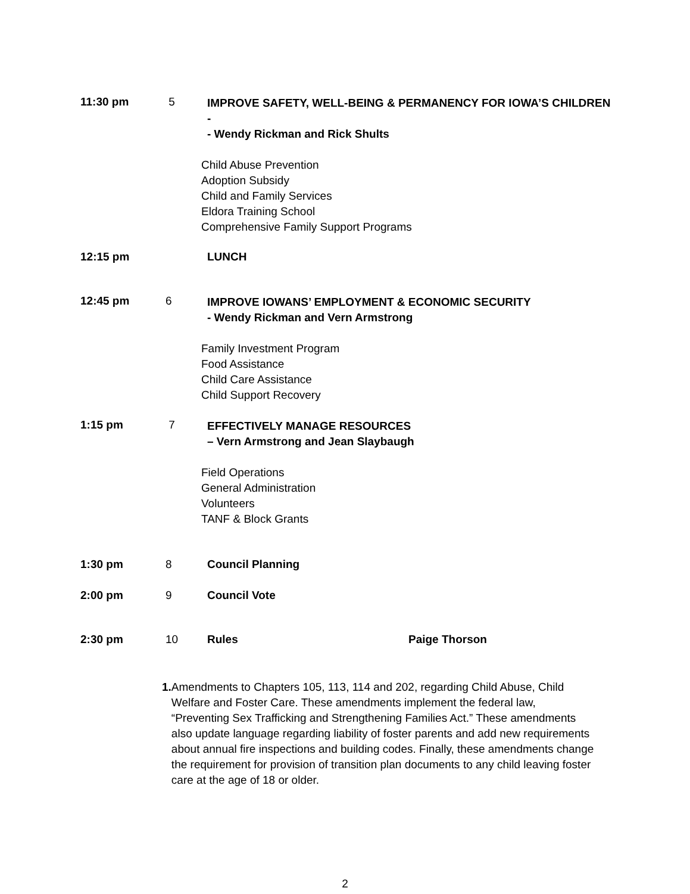11:30 pm 5
IMPROVE SAFETY, WELL-BEING & PERMANENCY FOR IOWA’S CHILDREN -
- Wendy Rickman and Rick Shults
Child Abuse Prevention
Adoption Subsidy
Child and Family Services
Eldora Training School
Comprehensive Family Support Programs
12:15 pm LUNCH
12:45 pm 6
IMPROVE IOWANS’ EMPLOYMENT & ECONOMIC SECURITY
- Wendy Rickman and Vern Armstrong
Family Investment Program
Food Assistance
Child Care Assistance
Child Support Recovery
1:15 pm 7
EFFECTIVELY MANAGE RESOURCES
– Vern Armstrong and Jean Slaybaugh
Field Operations
General Administration
Volunteers
TANF & Block Grants
1:30 pm 8 Council Planning
2:00 pm 9 Council Vote
2:30 pm 10 Rules Paige Thorson
1. Amendments to Chapters 105, 113, 114 and 202, regarding Child Abuse, Child Welfare and Foster Care. These amendments implement the federal law, “Preventing Sex Trafficking and Strengthening Families Act.” These amendments also update language regarding liability of foster parents and add new requirements about annual fire inspections and building codes. Finally, these amendments change the requirement for provision of transition plan documents to any child leaving foster care at the age of 18 or older.
2